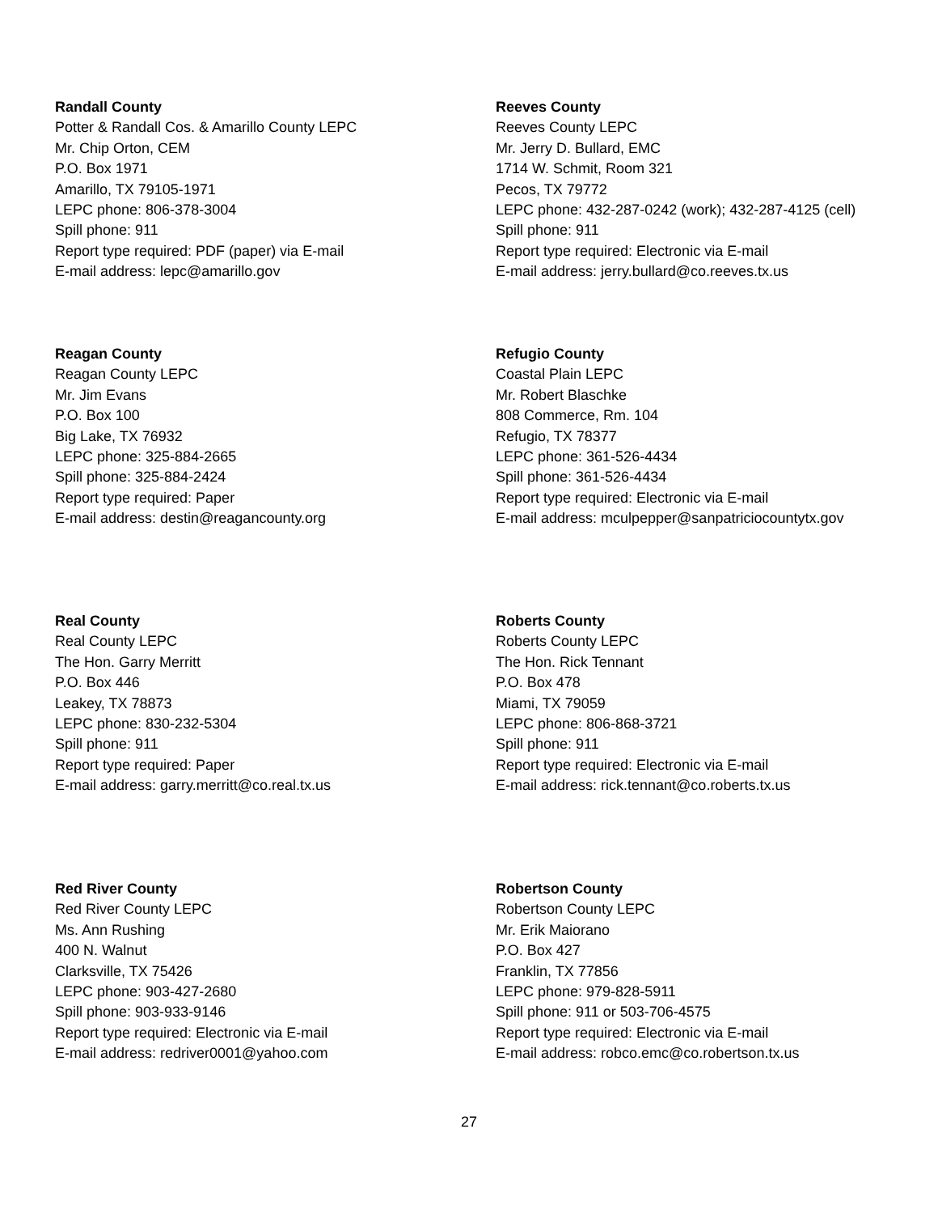Randall County
Potter & Randall Cos. & Amarillo County LEPC
Mr. Chip Orton, CEM
P.O. Box 1971
Amarillo, TX 79105-1971
LEPC phone: 806-378-3004
Spill phone: 911
Report type required: PDF (paper) via E-mail
E-mail address: lepc@amarillo.gov
Reeves County
Reeves County LEPC
Mr. Jerry D. Bullard, EMC
1714 W. Schmit, Room 321
Pecos, TX 79772
LEPC phone: 432-287-0242 (work); 432-287-4125 (cell)
Spill phone: 911
Report type required: Electronic via E-mail
E-mail address: jerry.bullard@co.reeves.tx.us
Reagan County
Reagan County LEPC
Mr. Jim Evans
P.O. Box 100
Big Lake, TX 76932
LEPC phone: 325-884-2665
Spill phone: 325-884-2424
Report type required: Paper
E-mail address: destin@reagancounty.org
Refugio County
Coastal Plain LEPC
Mr. Robert Blaschke
808 Commerce, Rm. 104
Refugio, TX 78377
LEPC phone: 361-526-4434
Spill phone: 361-526-4434
Report type required: Electronic via E-mail
E-mail address: mculpepper@sanpatriciocountytx.gov
Real County
Real County LEPC
The Hon. Garry Merritt
P.O. Box 446
Leakey, TX 78873
LEPC phone: 830-232-5304
Spill phone: 911
Report type required: Paper
E-mail address: garry.merritt@co.real.tx.us
Roberts County
Roberts County LEPC
The Hon. Rick Tennant
P.O. Box 478
Miami, TX 79059
LEPC phone: 806-868-3721
Spill phone: 911
Report type required: Electronic via E-mail
E-mail address: rick.tennant@co.roberts.tx.us
Red River County
Red River County LEPC
Ms. Ann Rushing
400 N. Walnut
Clarksville, TX 75426
LEPC phone: 903-427-2680
Spill phone: 903-933-9146
Report type required: Electronic via E-mail
E-mail address: redriver0001@yahoo.com
Robertson County
Robertson County LEPC
Mr. Erik Maiorano
P.O. Box 427
Franklin, TX 77856
LEPC phone: 979-828-5911
Spill phone: 911 or 503-706-4575
Report type required: Electronic via E-mail
E-mail address: robco.emc@co.robertson.tx.us
27